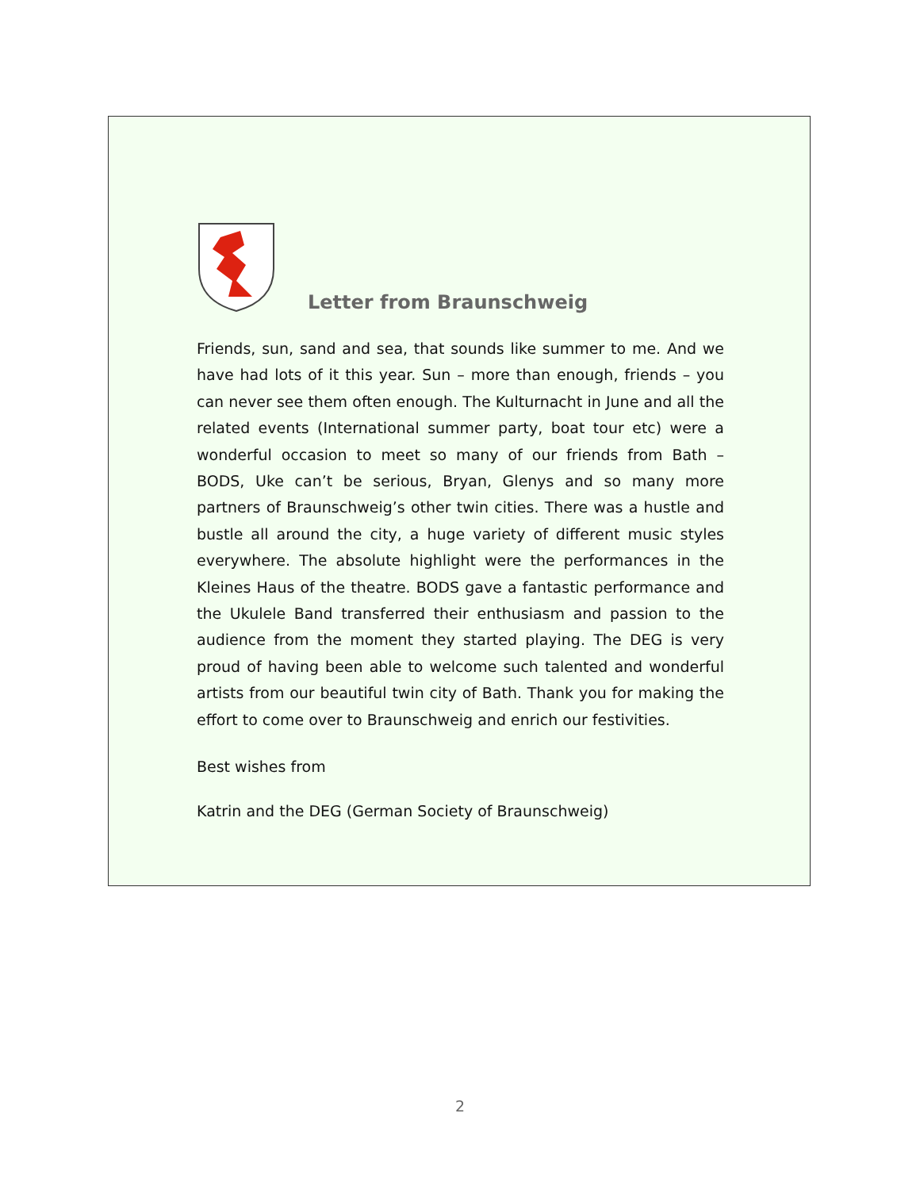Letter from Braunschweig
Friends, sun, sand and sea, that sounds like summer to me. And we have had lots of it this year. Sun – more than enough, friends – you can never see them often enough. The Kulturnacht in June and all the related events (International summer party, boat tour etc) were a wonderful occasion to meet so many of our friends from Bath – BODS, Uke can’t be serious, Bryan, Glenys and so many more partners of Braunschweig’s other twin cities. There was a hustle and bustle all around the city, a huge variety of different music styles everywhere. The absolute highlight were the performances in the Kleines Haus of the theatre. BODS gave a fantastic performance and the Ukulele Band transferred their enthusiasm and passion to the audience from the moment they started playing. The DEG is very proud of having been able to welcome such talented and wonderful artists from our beautiful twin city of Bath. Thank you for making the effort to come over to Braunschweig and enrich our festivities.
Best wishes from
Katrin and the DEG (German Society of Braunschweig)
2